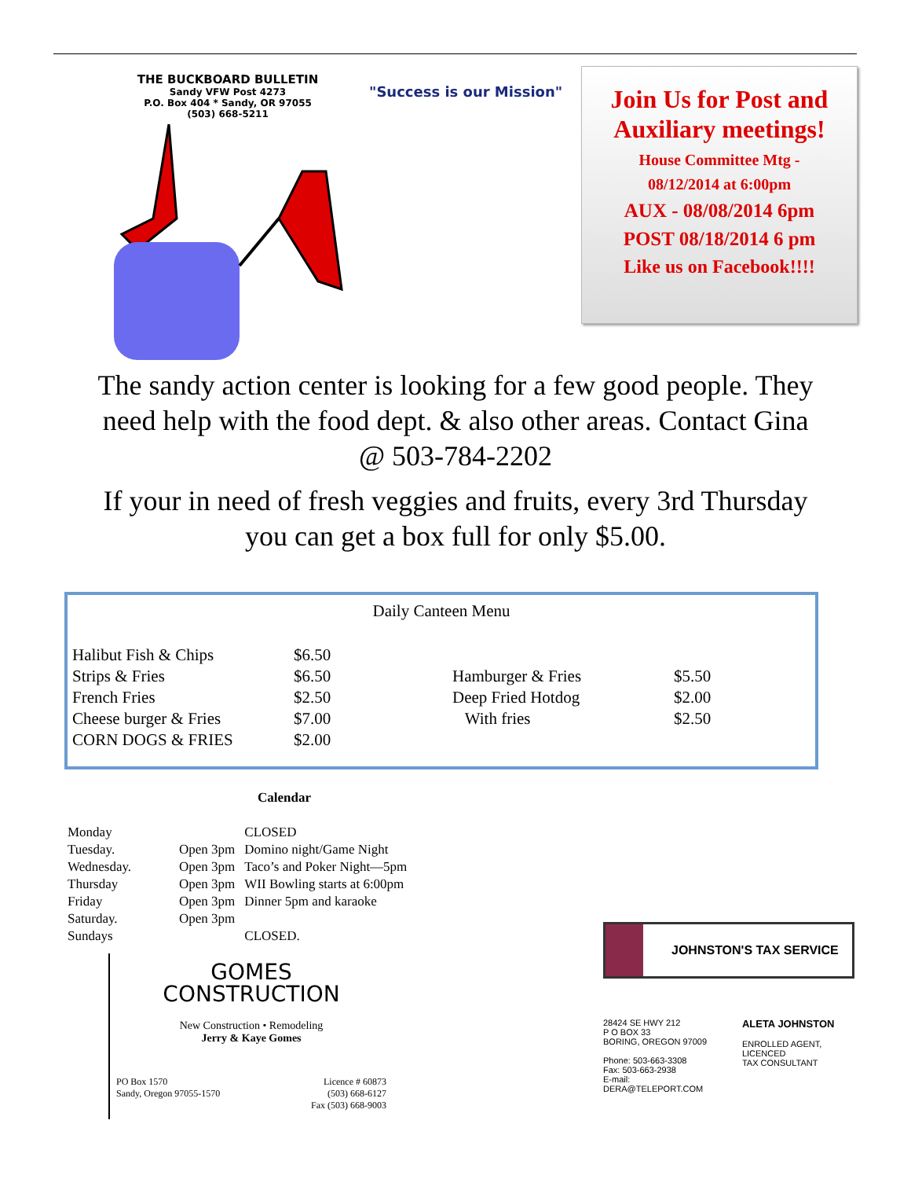THE BUCKBOARD BULLETIN
Sandy VFW Post 4273
P.O. Box 404 * Sandy, OR 97055
(503) 668-5211
"Success is our Mission"
Join Us for Post and Auxiliary meetings!
House Committee Mtg -
08/12/2014 at 6:00pm
AUX - 08/08/2014 6pm
POST 08/18/2014 6 pm
Like us on Facebook!!!!
The sandy action center is looking for a few good people. They need help with the food dept. & also other areas. Contact Gina @ 503-784-2202
If your in need of fresh veggies and fruits, every 3rd Thursday you can get a box full for only $5.00.
Daily Canteen Menu
| Halibut Fish & Chips | $6.50 | | |
| Strips & Fries | $6.50 | Hamburger & Fries | $5.50 |
| French Fries | $2.50 | Deep Fried Hotdog | $2.00 |
| Cheese burger & Fries | $7.00 | With fries | $2.50 |
| CORN DOGS & FRIES | $2.00 | | |
Calendar
| Monday | | CLOSED |
| Tuesday. | Open 3pm | Domino night/Game Night |
| Wednesday. | Open 3pm | Taco’s and Poker Night—5pm |
| Thursday | Open 3pm | WII Bowling starts at 6:00pm |
| Friday | Open 3pm | Dinner 5pm and karaoke |
| Saturday. | Open 3pm | |
| Sundays | | CLOSED. |
GOMES
CONSTRUCTION
New Construction • Remodeling
Jerry & Kaye Gomes
PO Box 1570
Sandy, Oregon 97055-1570 Licence # 60873
(503) 668-6127
Fax (503) 668-9003
JOHNSTON'S TAX SERVICE
28424 SE HWY 212
P O BOX 33
BORING, OREGON 97009
Phone: 503-663-3308
Fax: 503-663-2938
E-mail: DERA@TELEPORT.COM
ALETA JOHNSTON
ENROLLED AGENT, LICENCED
TAX CONSULTANT